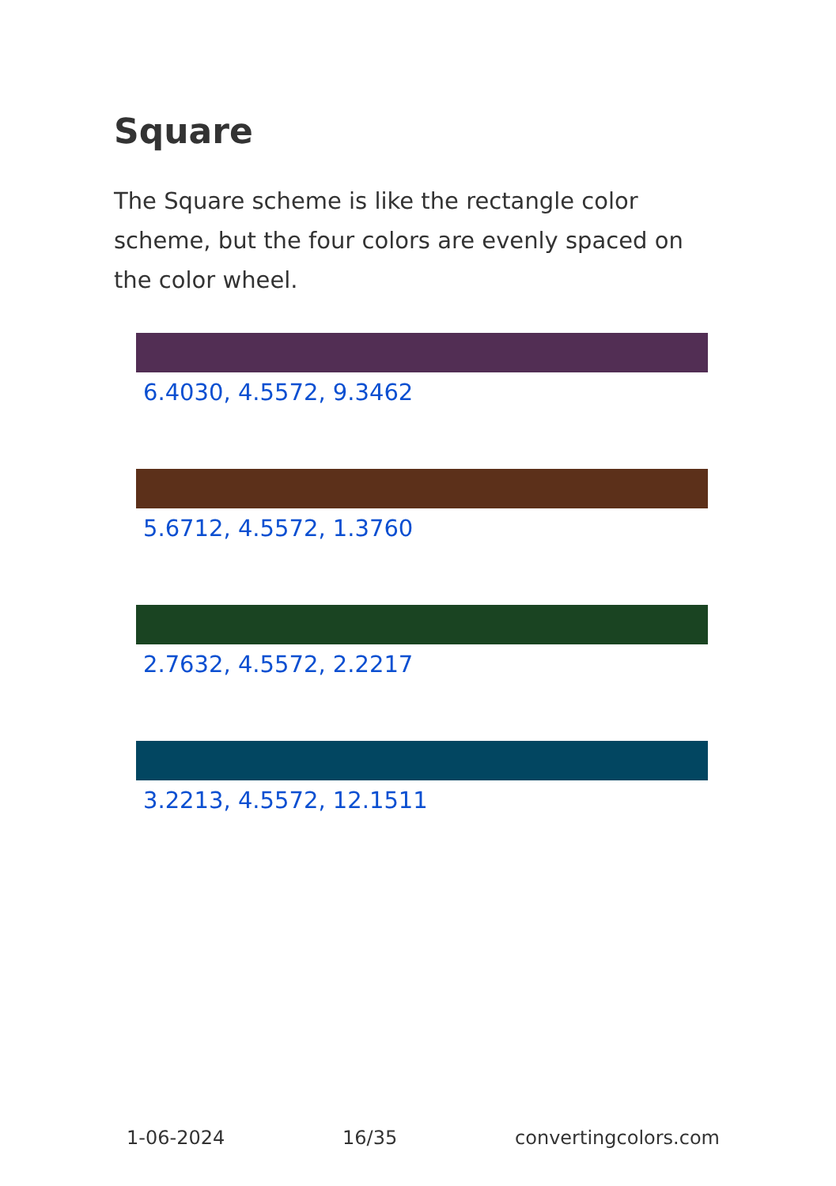Square
The Square scheme is like the rectangle color scheme, but the four colors are evenly spaced on the color wheel.
6.4030, 4.5572, 9.3462
5.6712, 4.5572, 1.3760
2.7632, 4.5572, 2.2217
3.2213, 4.5572, 12.1511
1-06-2024 16/35 convertingcolors.com